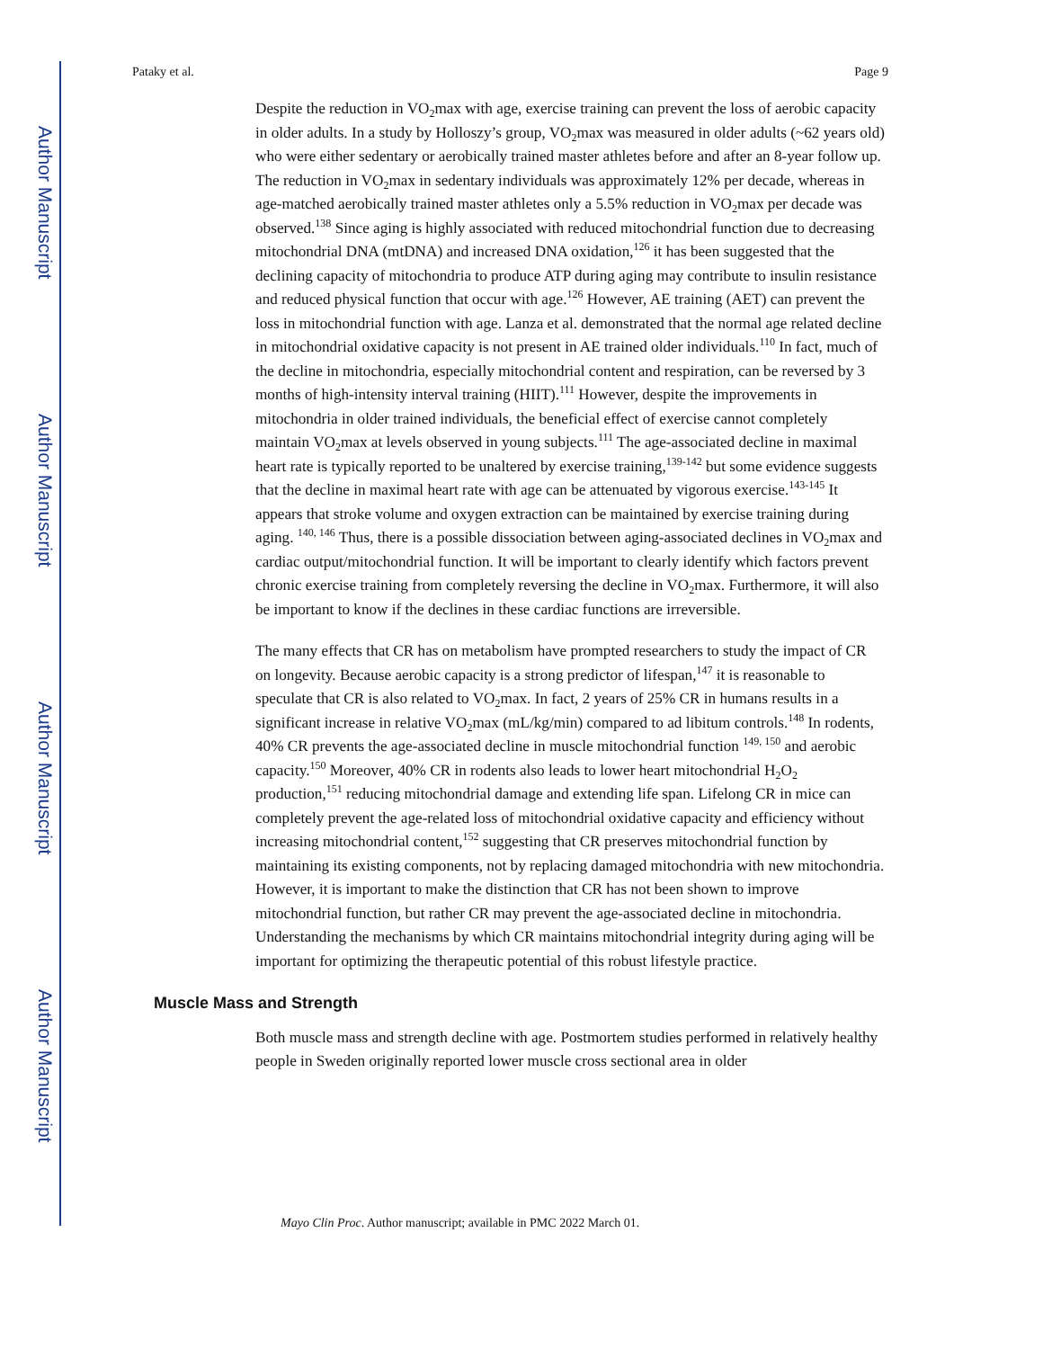Author Manuscript
Author Manuscript
Author Manuscript
Author Manuscript
Pataky et al. Page 9
Despite the reduction in VO<sub>2</sub>max with age, exercise training can prevent the loss of aerobic capacity in older adults. In a study by Holloszy’s group, VO<sub>2</sub>max was measured in older adults (~62 years old) who were either sedentary or aerobically trained master athletes before and after an 8-year follow up. The reduction in VO<sub>2</sub>max in sedentary individuals was approximately 12% per decade, whereas in age-matched aerobically trained master athletes only a 5.5% reduction in VO<sub>2</sub>max per decade was observed.<sup>138</sup> Since aging is highly associated with reduced mitochondrial function due to decreasing mitochondrial DNA (mtDNA) and increased DNA oxidation,<sup>126</sup> it has been suggested that the declining capacity of mitochondria to produce ATP during aging may contribute to insulin resistance and reduced physical function that occur with age.<sup>126</sup> However, AE training (AET) can prevent the loss in mitochondrial function with age. Lanza et al. demonstrated that the normal age related decline in mitochondrial oxidative capacity is not present in AE trained older individuals.<sup>110</sup> In fact, much of the decline in mitochondria, especially mitochondrial content and respiration, can be reversed by 3 months of high-intensity interval training (HIIT).<sup>111</sup> However, despite the improvements in mitochondria in older trained individuals, the beneficial effect of exercise cannot completely maintain VO<sub>2</sub>max at levels observed in young subjects.<sup>111</sup> The age-associated decline in maximal heart rate is typically reported to be unaltered by exercise training,<sup>139-142</sup> but some evidence suggests that the decline in maximal heart rate with age can be attenuated by vigorous exercise.<sup>143-145</sup> It appears that stroke volume and oxygen extraction can be maintained by exercise training during aging. <sup>140, 146</sup> Thus, there is a possible dissociation between aging-associated declines in VO<sub>2</sub>max and cardiac output/mitochondrial function. It will be important to clearly identify which factors prevent chronic exercise training from completely reversing the decline in VO<sub>2</sub>max. Furthermore, it will also be important to know if the declines in these cardiac functions are irreversible.
The many effects that CR has on metabolism have prompted researchers to study the impact of CR on longevity. Because aerobic capacity is a strong predictor of lifespan,<sup>147</sup> it is reasonable to speculate that CR is also related to VO<sub>2</sub>max. In fact, 2 years of 25% CR in humans results in a significant increase in relative VO<sub>2</sub>max (mL/kg/min) compared to ad libitum controls.<sup>148</sup> In rodents, 40% CR prevents the age-associated decline in muscle mitochondrial function <sup>149, 150</sup> and aerobic capacity.<sup>150</sup> Moreover, 40% CR in rodents also leads to lower heart mitochondrial H<sub>2</sub>O<sub>2</sub> production,<sup>151</sup> reducing mitochondrial damage and extending life span. Lifelong CR in mice can completely prevent the age-related loss of mitochondrial oxidative capacity and efficiency without increasing mitochondrial content,<sup>152</sup> suggesting that CR preserves mitochondrial function by maintaining its existing components, not by replacing damaged mitochondria with new mitochondria. However, it is important to make the distinction that CR has not been shown to improve mitochondrial function, but rather CR may prevent the age-associated decline in mitochondria. Understanding the mechanisms by which CR maintains mitochondrial integrity during aging will be important for optimizing the therapeutic potential of this robust lifestyle practice.
Muscle Mass and Strength
Both muscle mass and strength decline with age. Postmortem studies performed in relatively healthy people in Sweden originally reported lower muscle cross sectional area in older
Mayo Clin Proc. Author manuscript; available in PMC 2022 March 01.